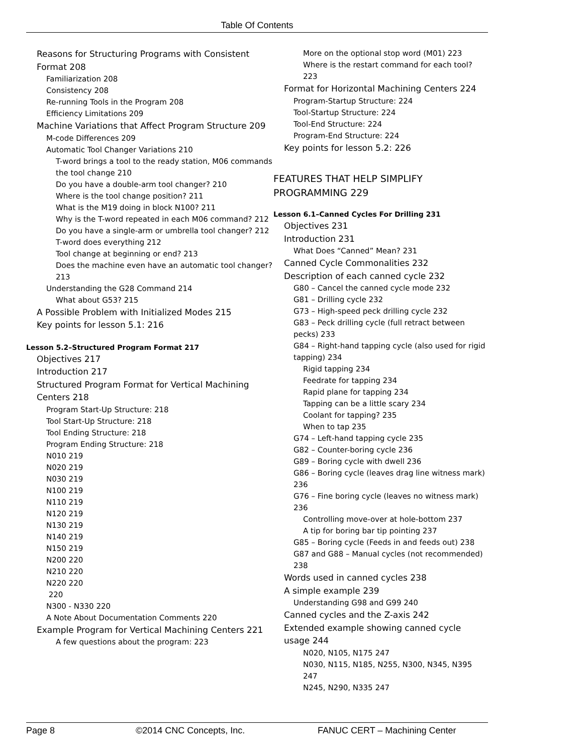Table Of Contents
Reasons for Structuring Programs with Consistent Format 208
Familiarization 208
Consistency 208
Re-running Tools in the Program 208
Efficiency Limitations 209
Machine Variations that Affect Program Structure 209
M-code Differences 209
Automatic Tool Changer Variations 210
T-word brings a tool to the ready station, M06 commands the tool change 210
Do you have a double-arm tool changer? 210
Where is the tool change position? 211
What is the M19 doing in block N100? 211
Why is the T-word repeated in each M06 command? 212
Do you have a single-arm or umbrella tool changer? 212
T-word does everything 212
Tool change at beginning or end? 213
Does the machine even have an automatic tool changer? 213
Understanding the G28 Command 214
What about G53? 215
A Possible Problem with Initialized Modes 215
Key points for lesson 5.1: 216
Lesson 5.2–Structured Program Format 217
Objectives 217
Introduction 217
Structured Program Format for Vertical Machining Centers 218
Program Start-Up Structure: 218
Tool Start-Up Structure: 218
Tool Ending Structure: 218
Program Ending Structure: 218
N010 219
N020 219
N030 219
N100 219
N110 219
N120 219
N130 219
N140 219
N150 219
N200 220
N210 220
N220 220
220
N300 - N330 220
A Note About Documentation Comments 220
Example Program for Vertical Machining Centers 221
A few questions about the program: 223
More on the optional stop word (M01) 223
Where is the restart command for each tool? 223
Format for Horizontal Machining Centers 224
Program-Startup Structure: 224
Tool-Startup Structure: 224
Tool-End Structure: 224
Program-End Structure: 224
Key points for lesson 5.2: 226
FEATURES THAT HELP SIMPLIFY PROGRAMMING 229
Lesson 6.1–Canned Cycles For Drilling 231
Objectives 231
Introduction 231
What Does “Canned” Mean? 231
Canned Cycle Commonalities 232
Description of each canned cycle 232
G80 – Cancel the canned cycle mode 232
G81 – Drilling cycle 232
G73 – High-speed peck drilling cycle 232
G83 – Peck drilling cycle (full retract between pecks) 233
G84 – Right-hand tapping cycle (also used for rigid tapping) 234
Rigid tapping 234
Feedrate for tapping 234
Rapid plane for tapping 234
Tapping can be a little scary 234
Coolant for tapping? 235
When to tap 235
G74 – Left-hand tapping cycle 235
G82 – Counter-boring cycle 236
G89 – Boring cycle with dwell 236
G86 – Boring cycle (leaves drag line witness mark) 236
G76 – Fine boring cycle (leaves no witness mark) 236
Controlling move-over at hole-bottom 237
A tip for boring bar tip pointing 237
G85 – Boring cycle (Feeds in and feeds out) 238
G87 and G88 – Manual cycles (not recommended) 238
Words used in canned cycles 238
A simple example 239
Understanding G98 and G99 240
Canned cycles and the Z-axis 242
Extended example showing canned cycle usage 244
N020, N105, N175 247
N030, N115, N185, N255, N300, N345, N395 247
N245, N290, N335 247
Page 8 ©2014 CNC Concepts, Inc. FANUC CERT – Machining Center